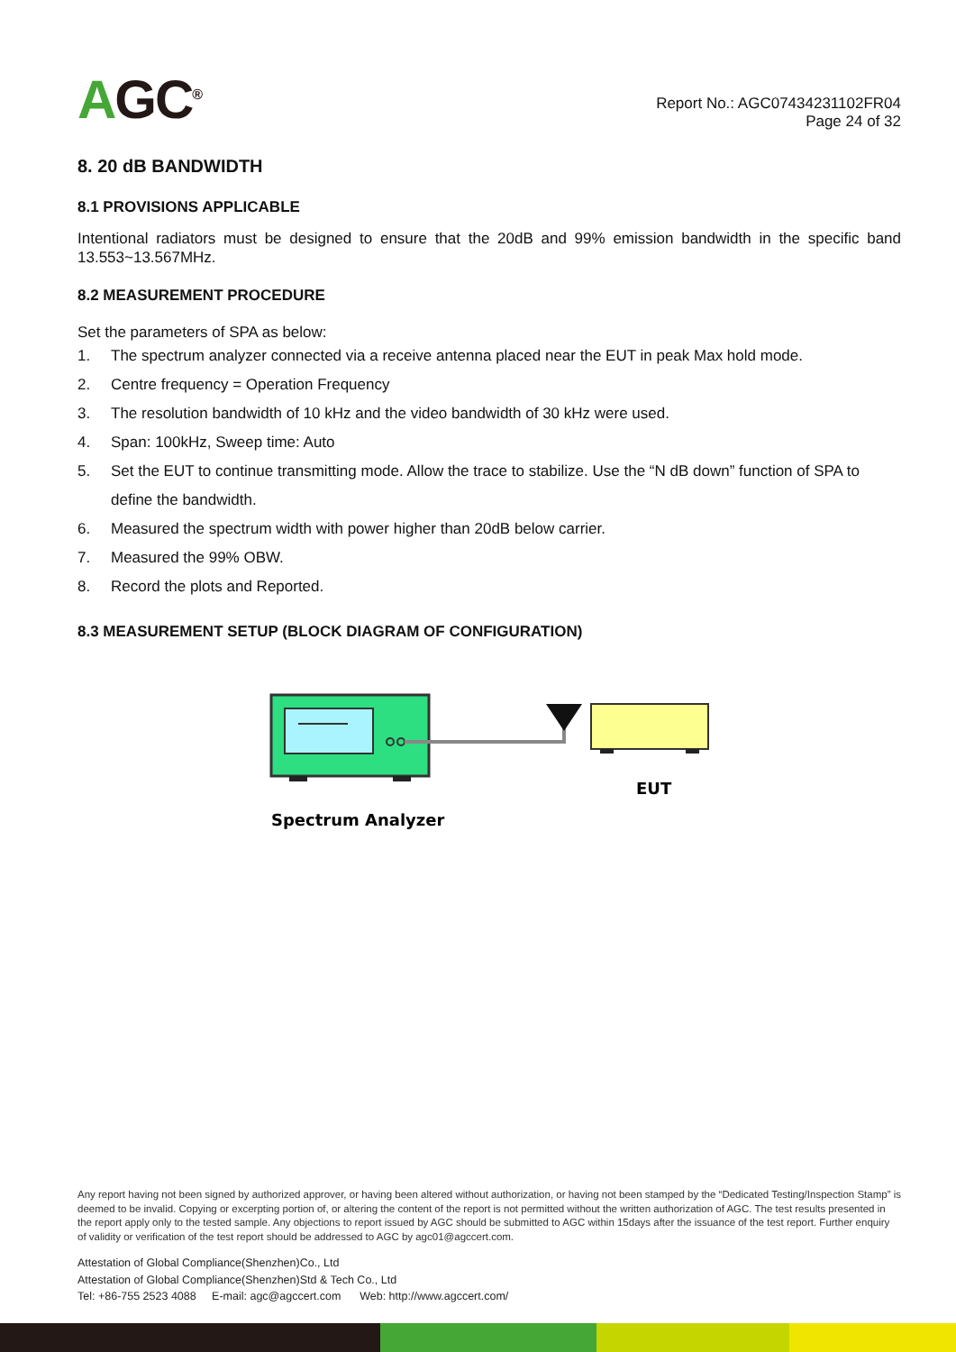AGC<sup>®</sup>
Report No.: AGC07434231102FR04
Page 24 of 32
8. 20 dB BANDWIDTH
8.1 PROVISIONS APPLICABLE
Intentional radiators must be designed to ensure that the 20dB and 99% emission bandwidth in the specific band 13.553~13.567MHz.
8.2 MEASUREMENT PROCEDURE
Set the parameters of SPA as below:
1. The spectrum analyzer connected via a receive antenna placed near the EUT in peak Max hold mode.
2. Centre frequency = Operation Frequency
3. The resolution bandwidth of 10 kHz and the video bandwidth of 30 kHz were used.
4. Span: 100kHz, Sweep time: Auto
5. Set the EUT to continue transmitting mode. Allow the trace to stabilize. Use the “N dB down” function of SPA to define the bandwidth.
6. Measured the spectrum width with power higher than 20dB below carrier.
7. Measured the 99% OBW.
8. Record the plots and Reported.
8.3 MEASUREMENT SETUP (BLOCK DIAGRAM OF CONFIGURATION)
EUT
Spectrum Analyzer
Any report having not been signed by authorized approver, or having been altered without authorization, or having not been stamped by the “Dedicated Testing/Inspection Stamp” is deemed to be invalid. Copying or excerpting portion of, or altering the content of the report is not permitted without the written authorization of AGC. The test results presented in the report apply only to the tested sample. Any objections to report issued by AGC should be submitted to AGC within 15days after the issuance of the test report. Further enquiry of validity or verification of the test report should be addressed to AGC by agc01@agccert.com.
Attestation of Global Compliance(Shenzhen)Co., Ltd
Attestation of Global Compliance(Shenzhen)Std & Tech Co., Ltd
Tel: +86-755 2523 4088 E-mail: agc@agccert.com Web: http://www.agccert.com/